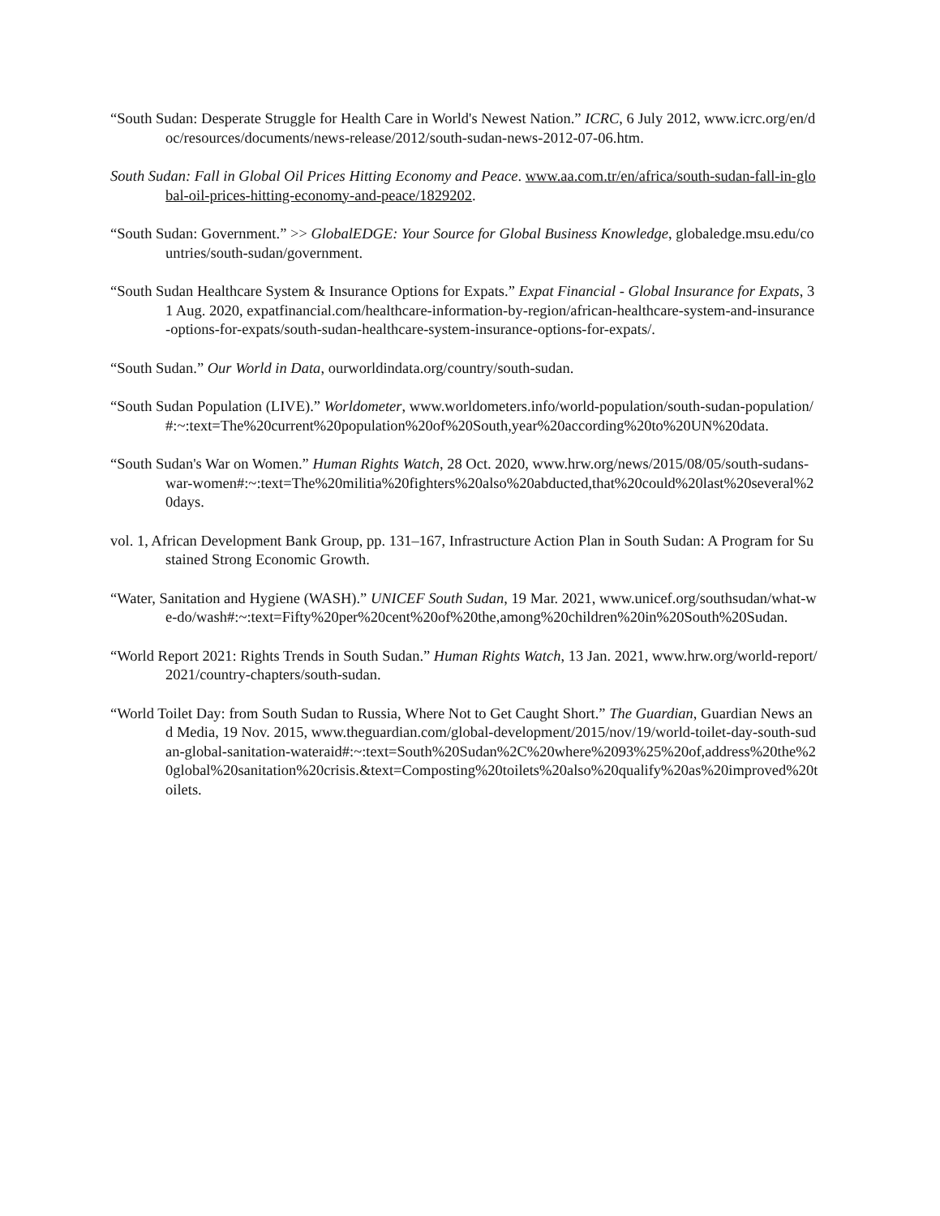“South Sudan: Desperate Struggle for Health Care in World's Newest Nation.” ICRC, 6 July 2012, www.icrc.org/en/doc/resources/documents/news-release/2012/south-sudan-news-2012-07-06.htm.
South Sudan: Fall in Global Oil Prices Hitting Economy and Peace. www.aa.com.tr/en/africa/south-sudan-fall-in-global-oil-prices-hitting-economy-and-peace/1829202.
“South Sudan: Government.” >> GlobalEDGE: Your Source for Global Business Knowledge, globaledge.msu.edu/countries/south-sudan/government.
“South Sudan Healthcare System & Insurance Options for Expats.” Expat Financial - Global Insurance for Expats, 31 Aug. 2020, expatfinancial.com/healthcare-information-by-region/african-healthcare-system-and-insurance-options-for-expats/south-sudan-healthcare-system-insurance-options-for-expats/.
“South Sudan.” Our World in Data, ourworldindata.org/country/south-sudan.
“South Sudan Population (LIVE).” Worldometer, www.worldometers.info/world-population/south-sudan-population/#:~:text=The%20current%20population%20of%20South,year%20according%20to%20UN%20data.
“South Sudan's War on Women.” Human Rights Watch, 28 Oct. 2020, www.hrw.org/news/2015/08/05/south-sudans-war-women#:~:text=The%20militia%20fighters%20also%20abducted,that%20could%20last%20several%20days.
vol. 1, African Development Bank Group, pp. 131–167, Infrastructure Action Plan in South Sudan: A Program for Sustained Strong Economic Growth.
“Water, Sanitation and Hygiene (WASH).” UNICEF South Sudan, 19 Mar. 2021, www.unicef.org/southsudan/what-we-do/wash#:~:text=Fifty%20per%20cent%20of%20the,among%20children%20in%20South%20Sudan.
“World Report 2021: Rights Trends in South Sudan.” Human Rights Watch, 13 Jan. 2021, www.hrw.org/world-report/2021/country-chapters/south-sudan.
“World Toilet Day: from South Sudan to Russia, Where Not to Get Caught Short.” The Guardian, Guardian News and Media, 19 Nov. 2015, www.theguardian.com/global-development/2015/nov/19/world-toilet-day-south-sudan-global-sanitation-wateraid#:~:text=South%20Sudan%2C%20where%2093%25%20of,address%20the%20global%20sanitation%20crisis.&text=Composting%20toilets%20also%20qualify%20as%20improved%20toilets.